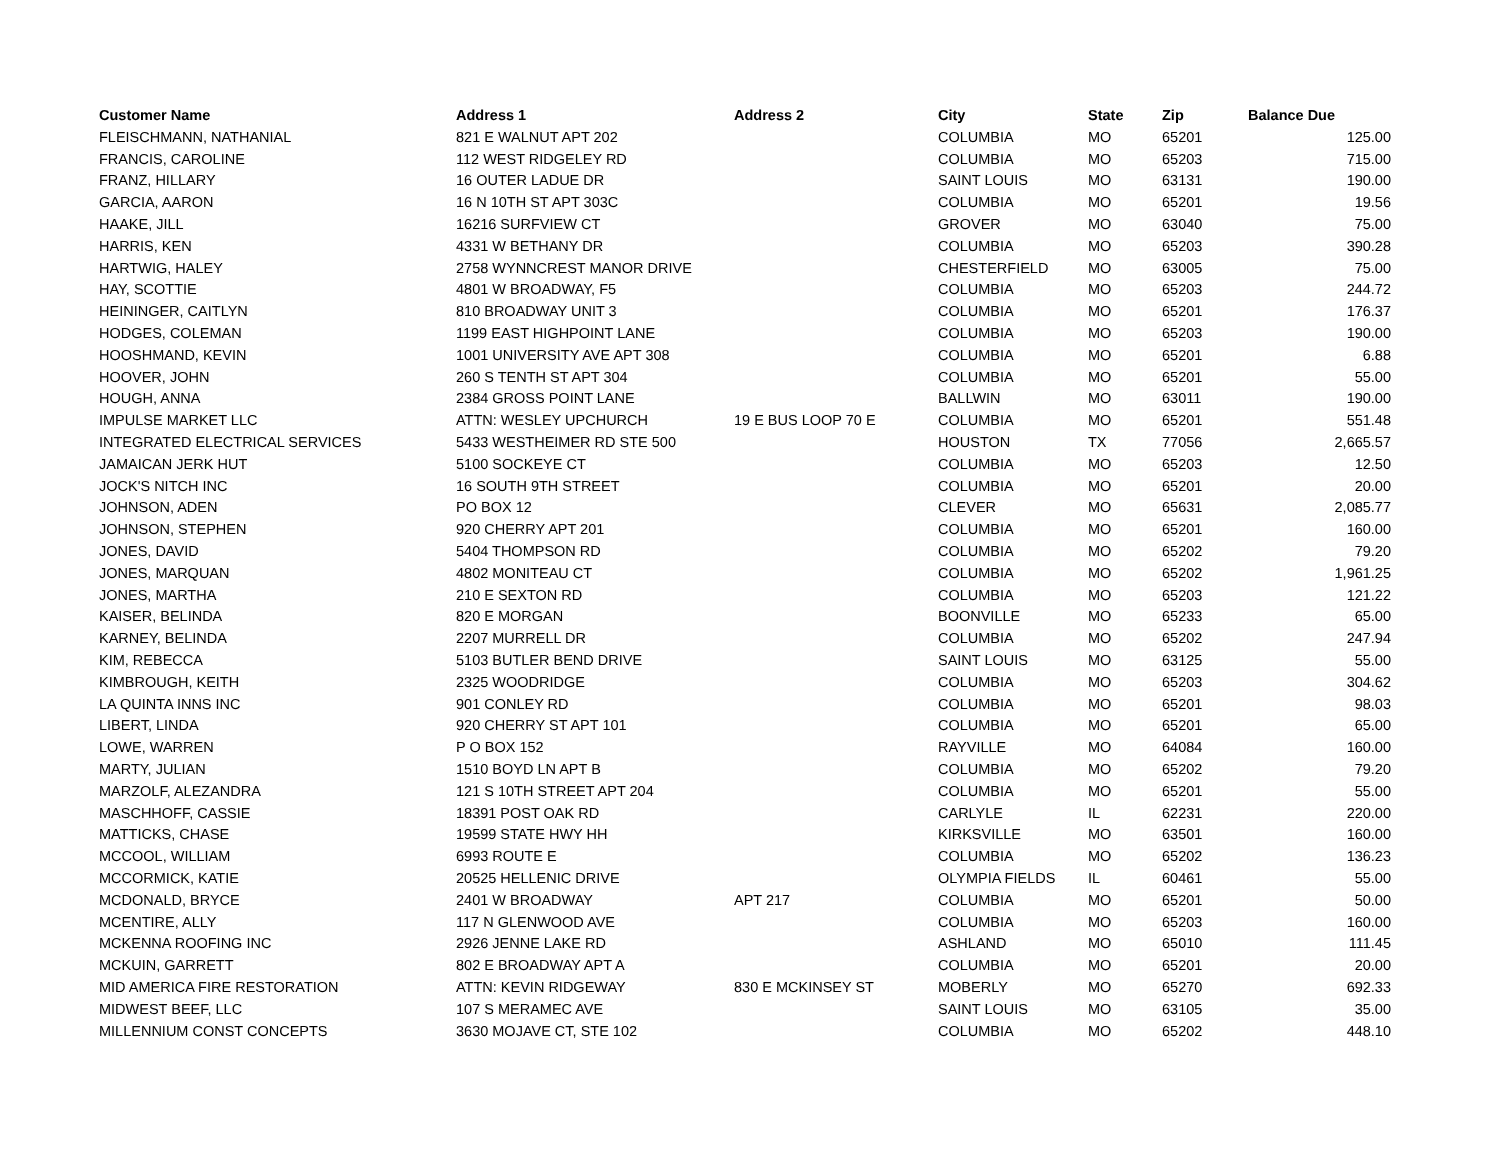| Customer Name | Address 1 | Address 2 | City | State | Zip | Balance Due |
| --- | --- | --- | --- | --- | --- | --- |
| FLEISCHMANN, NATHANIAL | 821 E WALNUT APT 202 | | COLUMBIA | MO | 65201 | 125.00 |
| FRANCIS, CAROLINE | 112 WEST RIDGELEY RD | | COLUMBIA | MO | 65203 | 715.00 |
| FRANZ, HILLARY | 16 OUTER LADUE DR | | SAINT LOUIS | MO | 63131 | 190.00 |
| GARCIA, AARON | 16 N 10TH ST APT 303C | | COLUMBIA | MO | 65201 | 19.56 |
| HAAKE, JILL | 16216 SURFVIEW CT | | GROVER | MO | 63040 | 75.00 |
| HARRIS, KEN | 4331 W BETHANY DR | | COLUMBIA | MO | 65203 | 390.28 |
| HARTWIG, HALEY | 2758 WYNNCREST MANOR DRIVE | | CHESTERFIELD | MO | 63005 | 75.00 |
| HAY, SCOTTIE | 4801 W BROADWAY, F5 | | COLUMBIA | MO | 65203 | 244.72 |
| HEININGER, CAITLYN | 810 BROADWAY UNIT 3 | | COLUMBIA | MO | 65201 | 176.37 |
| HODGES, COLEMAN | 1199 EAST HIGHPOINT LANE | | COLUMBIA | MO | 65203 | 190.00 |
| HOOSHMAND, KEVIN | 1001 UNIVERSITY AVE APT 308 | | COLUMBIA | MO | 65201 | 6.88 |
| HOOVER, JOHN | 260 S TENTH ST APT 304 | | COLUMBIA | MO | 65201 | 55.00 |
| HOUGH, ANNA | 2384 GROSS POINT LANE | | BALLWIN | MO | 63011 | 190.00 |
| IMPULSE MARKET LLC | ATTN: WESLEY UPCHURCH | 19 E BUS LOOP 70 E | COLUMBIA | MO | 65201 | 551.48 |
| INTEGRATED ELECTRICAL SERVICES | 5433 WESTHEIMER RD STE 500 | | HOUSTON | TX | 77056 | 2,665.57 |
| JAMAICAN JERK HUT | 5100 SOCKEYE CT | | COLUMBIA | MO | 65203 | 12.50 |
| JOCK'S NITCH INC | 16 SOUTH 9TH STREET | | COLUMBIA | MO | 65201 | 20.00 |
| JOHNSON, ADEN | PO BOX 12 | | CLEVER | MO | 65631 | 2,085.77 |
| JOHNSON, STEPHEN | 920 CHERRY APT 201 | | COLUMBIA | MO | 65201 | 160.00 |
| JONES, DAVID | 5404 THOMPSON RD | | COLUMBIA | MO | 65202 | 79.20 |
| JONES, MARQUAN | 4802 MONITEAU CT | | COLUMBIA | MO | 65202 | 1,961.25 |
| JONES, MARTHA | 210 E SEXTON RD | | COLUMBIA | MO | 65203 | 121.22 |
| KAISER, BELINDA | 820 E MORGAN | | BOONVILLE | MO | 65233 | 65.00 |
| KARNEY, BELINDA | 2207 MURRELL DR | | COLUMBIA | MO | 65202 | 247.94 |
| KIM, REBECCA | 5103 BUTLER BEND DRIVE | | SAINT LOUIS | MO | 63125 | 55.00 |
| KIMBROUGH, KEITH | 2325 WOODRIDGE | | COLUMBIA | MO | 65203 | 304.62 |
| LA QUINTA INNS INC | 901 CONLEY RD | | COLUMBIA | MO | 65201 | 98.03 |
| LIBERT, LINDA | 920 CHERRY ST APT 101 | | COLUMBIA | MO | 65201 | 65.00 |
| LOWE, WARREN | P O BOX 152 | | RAYVILLE | MO | 64084 | 160.00 |
| MARTY, JULIAN | 1510 BOYD LN APT B | | COLUMBIA | MO | 65202 | 79.20 |
| MARZOLF, ALEZANDRA | 121 S 10TH STREET APT 204 | | COLUMBIA | MO | 65201 | 55.00 |
| MASCHHOFF, CASSIE | 18391 POST OAK RD | | CARLYLE | IL | 62231 | 220.00 |
| MATTICKS, CHASE | 19599 STATE HWY HH | | KIRKSVILLE | MO | 63501 | 160.00 |
| MCCOOL, WILLIAM | 6993 ROUTE E | | COLUMBIA | MO | 65202 | 136.23 |
| MCCORMICK, KATIE | 20525 HELLENIC DRIVE | | OLYMPIA FIELDS | IL | 60461 | 55.00 |
| MCDONALD, BRYCE | 2401 W BROADWAY | APT 217 | COLUMBIA | MO | 65201 | 50.00 |
| MCENTIRE, ALLY | 117 N GLENWOOD AVE | | COLUMBIA | MO | 65203 | 160.00 |
| MCKENNA ROOFING INC | 2926 JENNE LAKE RD | | ASHLAND | MO | 65010 | 111.45 |
| MCKUIN, GARRETT | 802 E BROADWAY APT A | | COLUMBIA | MO | 65201 | 20.00 |
| MID AMERICA FIRE RESTORATION | ATTN: KEVIN RIDGEWAY | 830 E MCKINSEY ST | MOBERLY | MO | 65270 | 692.33 |
| MIDWEST BEEF, LLC | 107 S MERAMEC AVE | | SAINT LOUIS | MO | 63105 | 35.00 |
| MILLENNIUM CONST CONCEPTS | 3630 MOJAVE CT, STE 102 | | COLUMBIA | MO | 65202 | 448.10 |